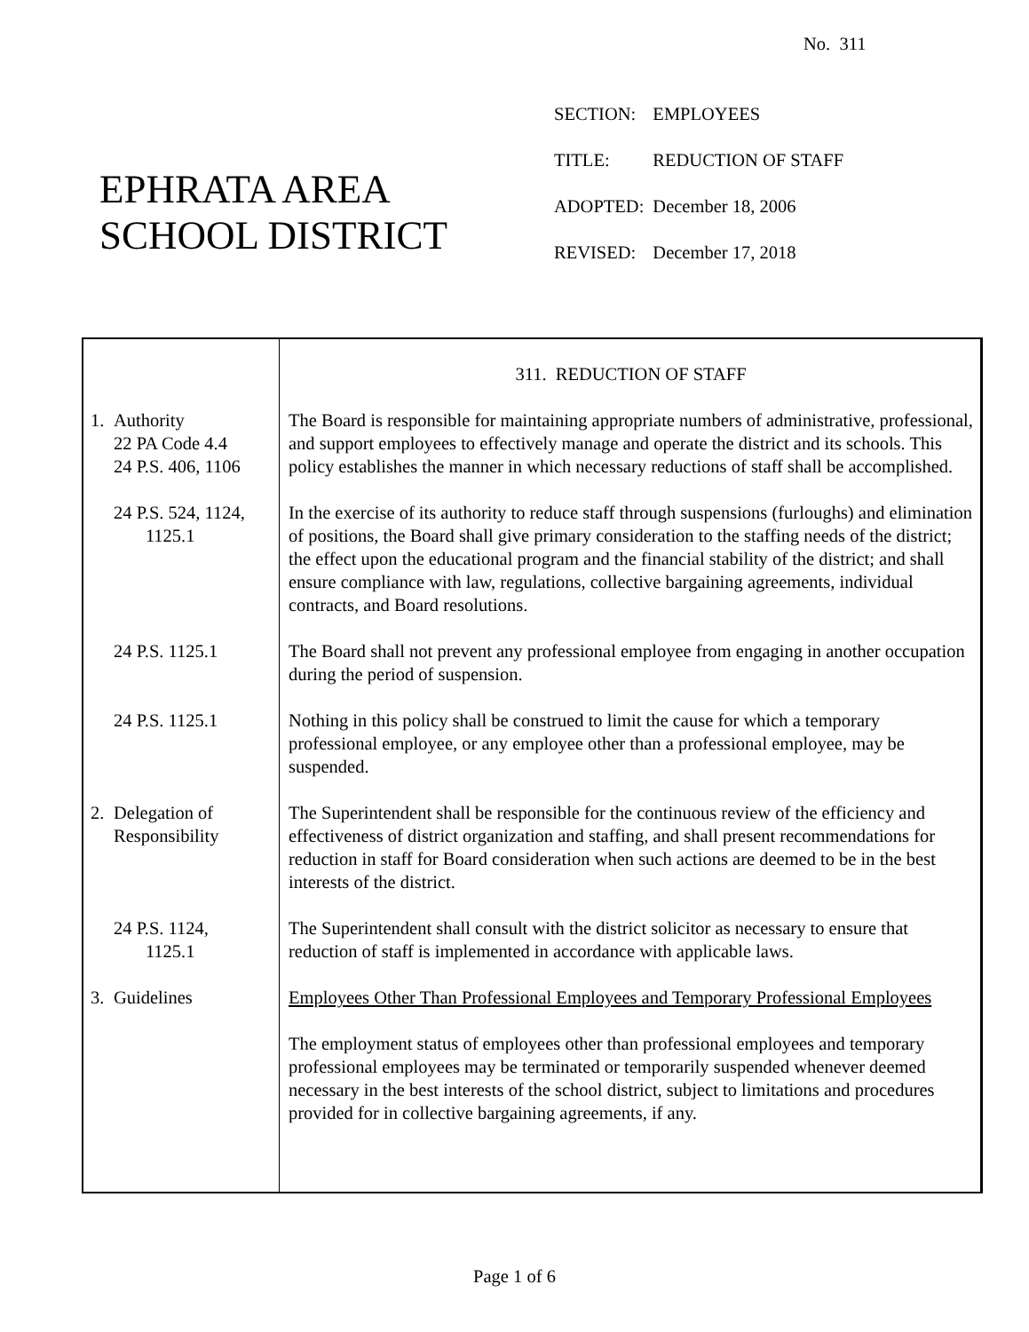No. 311
EPHRATA AREA
SCHOOL DISTRICT
| SECTION: | EMPLOYEES |
| TITLE: | REDUCTION OF STAFF |
| ADOPTED: | December 18, 2006 |
| REVISED: | December 17, 2018 |
| | 311. REDUCTION OF STAFF |
| 1. Authority 22 PA Code 4.4 24 P.S. 406, 1106 | The Board is responsible for maintaining appropriate numbers of administrative, professional, and support employees to effectively manage and operate the district and its schools. This policy establishes the manner in which necessary reductions of staff shall be accomplished. |
| 24 P.S. 524, 1124, 1125.1 | In the exercise of its authority to reduce staff through suspensions (furloughs) and elimination of positions, the Board shall give primary consideration to the staffing needs of the district; the effect upon the educational program and the financial stability of the district; and shall ensure compliance with law, regulations, collective bargaining agreements, individual contracts, and Board resolutions. |
| 24 P.S. 1125.1 | The Board shall not prevent any professional employee from engaging in another occupation during the period of suspension. |
| 24 P.S. 1125.1 | Nothing in this policy shall be construed to limit the cause for which a temporary professional employee, or any employee other than a professional employee, may be suspended. |
| 2. Delegation of Responsibility | The Superintendent shall be responsible for the continuous review of the efficiency and effectiveness of district organization and staffing, and shall present recommendations for reduction in staff for Board consideration when such actions are deemed to be in the best interests of the district. |
| 24 P.S. 1124, 1125.1 | The Superintendent shall consult with the district solicitor as necessary to ensure that reduction of staff is implemented in accordance with applicable laws. |
| 3. Guidelines | Employees Other Than Professional Employees and Temporary Professional Employees |
| | The employment status of employees other than professional employees and temporary professional employees may be terminated or temporarily suspended whenever deemed necessary in the best interests of the school district, subject to limitations and procedures provided for in collective bargaining agreements, if any. |
Page 1 of 6